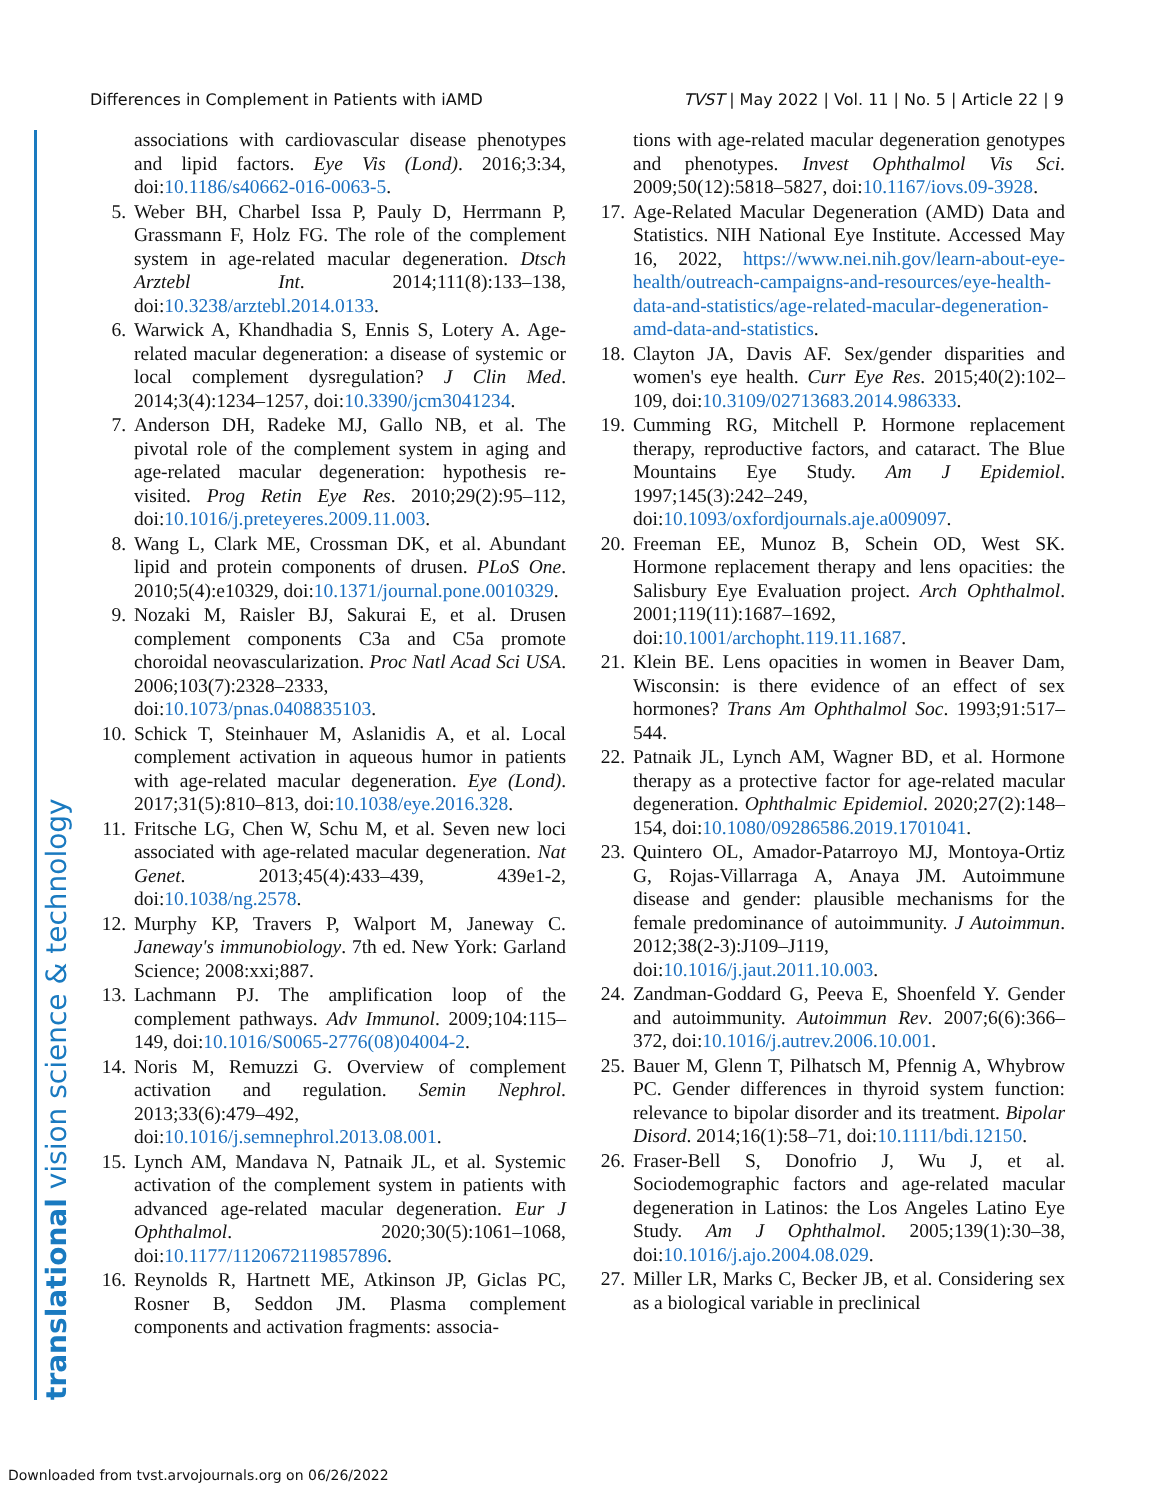Differences in Complement in Patients with iAMD TVST | May 2022 | Vol. 11 | No. 5 | Article 22 | 9
translational vision science & technology
associations with cardiovascular disease phenotypes and lipid factors. Eye Vis (Lond). 2016;3:34, doi:10.1186/s40662-016-0063-5.
5. Weber BH, Charbel Issa P, Pauly D, Herrmann P, Grassmann F, Holz FG. The role of the complement system in age-related macular degeneration. Dtsch Arztebl Int. 2014;111(8):133–138, doi:10.3238/arztebl.2014.0133.
6. Warwick A, Khandhadia S, Ennis S, Lotery A. Age-related macular degeneration: a disease of systemic or local complement dysregulation? J Clin Med. 2014;3(4):1234–1257, doi:10.3390/jcm3041234.
7. Anderson DH, Radeke MJ, Gallo NB, et al. The pivotal role of the complement system in aging and age-related macular degeneration: hypothesis re-visited. Prog Retin Eye Res. 2010;29(2):95–112, doi:10.1016/j.preteyeres.2009.11.003.
8. Wang L, Clark ME, Crossman DK, et al. Abundant lipid and protein components of drusen. PLoS One. 2010;5(4):e10329, doi:10.1371/journal.pone.0010329.
9. Nozaki M, Raisler BJ, Sakurai E, et al. Drusen complement components C3a and C5a promote choroidal neovascularization. Proc Natl Acad Sci USA. 2006;103(7):2328–2333, doi:10.1073/pnas.0408835103.
10. Schick T, Steinhauer M, Aslanidis A, et al. Local complement activation in aqueous humor in patients with age-related macular degeneration. Eye (Lond). 2017;31(5):810–813, doi:10.1038/eye.2016.328.
11. Fritsche LG, Chen W, Schu M, et al. Seven new loci associated with age-related macular degeneration. Nat Genet. 2013;45(4):433–439, 439e1-2, doi:10.1038/ng.2578.
12. Murphy KP, Travers P, Walport M, Janeway C. Janeway's immunobiology. 7th ed. New York: Garland Science; 2008:xxi;887.
13. Lachmann PJ. The amplification loop of the complement pathways. Adv Immunol. 2009;104:115–149, doi:10.1016/S0065-2776(08)04004-2.
14. Noris M, Remuzzi G. Overview of complement activation and regulation. Semin Nephrol. 2013;33(6):479–492, doi:10.1016/j.semnephrol.2013.08.001.
15. Lynch AM, Mandava N, Patnaik JL, et al. Systemic activation of the complement system in patients with advanced age-related macular degeneration. Eur J Ophthalmol. 2020;30(5):1061–1068, doi:10.1177/1120672119857896.
16. Reynolds R, Hartnett ME, Atkinson JP, Giclas PC, Rosner B, Seddon JM. Plasma complement components and activation fragments: associa-
tions with age-related macular degeneration genotypes and phenotypes. Invest Ophthalmol Vis Sci. 2009;50(12):5818–5827, doi:10.1167/iovs.09-3928.
17. Age-Related Macular Degeneration (AMD) Data and Statistics. NIH National Eye Institute. Accessed May 16, 2022, https://www.nei.nih.gov/learn-about-eye-health/outreach-campaigns-and-resources/eye-health-data-and-statistics/age-related-macular-degeneration-amd-data-and-statistics.
18. Clayton JA, Davis AF. Sex/gender disparities and women's eye health. Curr Eye Res. 2015;40(2):102–109, doi:10.3109/02713683.2014.986333.
19. Cumming RG, Mitchell P. Hormone replacement therapy, reproductive factors, and cataract. The Blue Mountains Eye Study. Am J Epidemiol. 1997;145(3):242–249, doi:10.1093/oxfordjournals.aje.a009097.
20. Freeman EE, Munoz B, Schein OD, West SK. Hormone replacement therapy and lens opacities: the Salisbury Eye Evaluation project. Arch Ophthalmol. 2001;119(11):1687–1692, doi:10.1001/archopht.119.11.1687.
21. Klein BE. Lens opacities in women in Beaver Dam, Wisconsin: is there evidence of an effect of sex hormones? Trans Am Ophthalmol Soc. 1993;91:517–544.
22. Patnaik JL, Lynch AM, Wagner BD, et al. Hormone therapy as a protective factor for age-related macular degeneration. Ophthalmic Epidemiol. 2020;27(2):148–154, doi:10.1080/09286586.2019.1701041.
23. Quintero OL, Amador-Patarroyo MJ, Montoya-Ortiz G, Rojas-Villarraga A, Anaya JM. Autoimmune disease and gender: plausible mechanisms for the female predominance of autoimmunity. J Autoimmun. 2012;38(2-3):J109–J119, doi:10.1016/j.jaut.2011.10.003.
24. Zandman-Goddard G, Peeva E, Shoenfeld Y. Gender and autoimmunity. Autoimmun Rev. 2007;6(6):366–372, doi:10.1016/j.autrev.2006.10.001.
25. Bauer M, Glenn T, Pilhatsch M, Pfennig A, Whybrow PC. Gender differences in thyroid system function: relevance to bipolar disorder and its treatment. Bipolar Disord. 2014;16(1):58–71, doi:10.1111/bdi.12150.
26. Fraser-Bell S, Donofrio J, Wu J, et al. Sociodemographic factors and age-related macular degeneration in Latinos: the Los Angeles Latino Eye Study. Am J Ophthalmol. 2005;139(1):30–38, doi:10.1016/j.ajo.2004.08.029.
27. Miller LR, Marks C, Becker JB, et al. Considering sex as a biological variable in preclinical
Downloaded from tvst.arvojournals.org on 06/26/2022